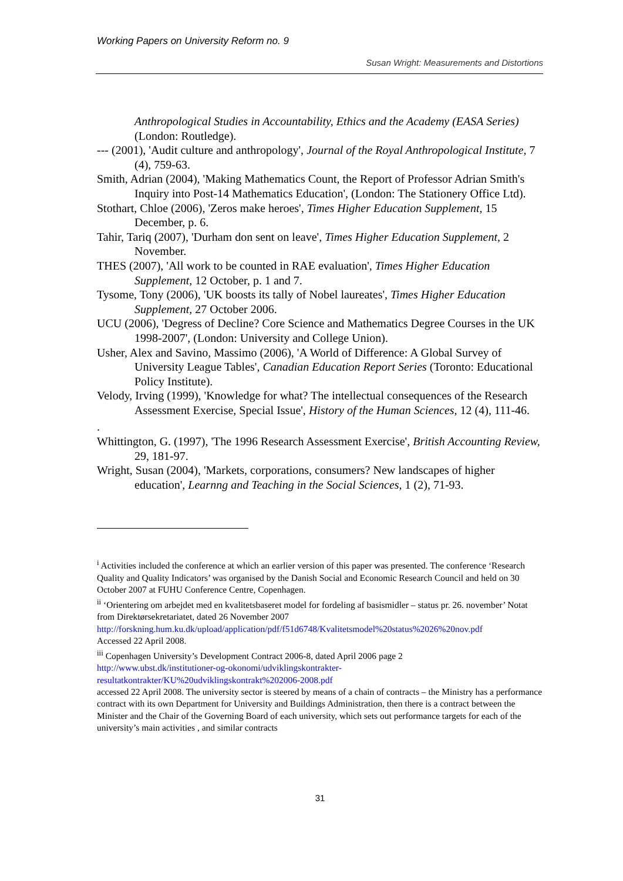Working Papers on University Reform no. 9
Susan Wright: Measurements and Distortions
Anthropological Studies in Accountability, Ethics and the Academy (EASA Series) (London: Routledge).
--- (2001), 'Audit culture and anthropology', Journal of the Royal Anthropological Institute, 7 (4), 759-63.
Smith, Adrian (2004), 'Making Mathematics Count, the Report of Professor Adrian Smith's Inquiry into Post-14 Mathematics Education', (London: The Stationery Office Ltd).
Stothart, Chloe (2006), 'Zeros make heroes', Times Higher Education Supplement, 15 December, p. 6.
Tahir, Tariq (2007), 'Durham don sent on leave', Times Higher Education Supplement, 2 November.
THES (2007), 'All work to be counted in RAE evaluation', Times Higher Education Supplement, 12 October, p. 1 and 7.
Tysome, Tony (2006), 'UK boosts its tally of Nobel laureates', Times Higher Education Supplement, 27 October 2006.
UCU (2006), 'Degress of Decline? Core Science and Mathematics Degree Courses in the UK 1998-2007', (London: University and College Union).
Usher, Alex and Savino, Massimo (2006), 'A World of Difference: A Global Survey of University League Tables', Canadian Education Report Series (Toronto: Educational Policy Institute).
Velody, Irving (1999), 'Knowledge for what? The intellectual consequences of the Research Assessment Exercise, Special Issue', History of the Human Sciences, 12 (4), 111-46.
.
Whittington, G. (1997), 'The 1996 Research Assessment Exercise', British Accounting Review, 29, 181-97.
Wright, Susan (2004), 'Markets, corporations, consumers? New landscapes of higher education', Learnng and Teaching in the Social Sciences, 1 (2), 71-93.
<sup>i</sup> Activities included the conference at which an earlier version of this paper was presented. The conference ‘Research Quality and Quality Indicators’ was organised by the Danish Social and Economic Research Council and held on 30 October 2007 at FUHU Conference Centre, Copenhagen.
<sup>ii</sup> ‘Orientering om arbejdet med en kvalitetsbaseret model for fordeling af basismidler – status pr. 26. november’ Notat from Direktørsekretariatet, dated 26 November 2007
http://forskning.hum.ku.dk/upload/application/pdf/f51d6748/Kvalitetsmodel%20status%2026%20nov.pdf
Accessed 22 April 2008.
<sup>iii</sup> Copenhagen University’s Development Contract 2006-8, dated April 2006 page 2
http://www.ubst.dk/institutioner-og-okonomi/udviklingskontrakter-resultatkontrakter/KU%20udviklingskontrakt%202006-2008.pdf
accessed 22 April 2008. The university sector is steered by means of a chain of contracts – the Ministry has a performance contract with its own Department for University and Buildings Administration, then there is a contract between the Minister and the Chair of the Governing Board of each university, which sets out performance targets for each of the university’s main activities , and similar contracts
31